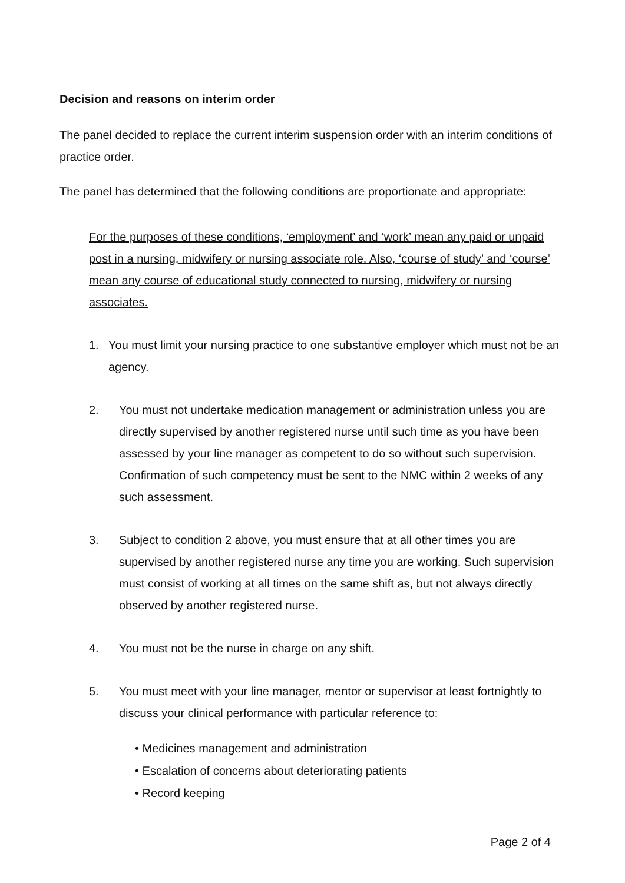Decision and reasons on interim order
The panel decided to replace the current interim suspension order with an interim conditions of practice order.
The panel has determined that the following conditions are proportionate and appropriate:
For the purposes of these conditions, ‘employment’ and ‘work’ mean any paid or unpaid post in a nursing, midwifery or nursing associate role. Also, ‘course of study’ and ‘course’ mean any course of educational study connected to nursing, midwifery or nursing associates.
1. You must limit your nursing practice to one substantive employer which must not be an agency.
2. You must not undertake medication management or administration unless you are directly supervised by another registered nurse until such time as you have been assessed by your line manager as competent to do so without such supervision. Confirmation of such competency must be sent to the NMC within 2 weeks of any such assessment.
3. Subject to condition 2 above, you must ensure that at all other times you are supervised by another registered nurse any time you are working. Such supervision must consist of working at all times on the same shift as, but not always directly observed by another registered nurse.
4. You must not be the nurse in charge on any shift.
5. You must meet with your line manager, mentor or supervisor at least fortnightly to discuss your clinical performance with particular reference to:
• Medicines management and administration
• Escalation of concerns about deteriorating patients
• Record keeping
Page 2 of 4